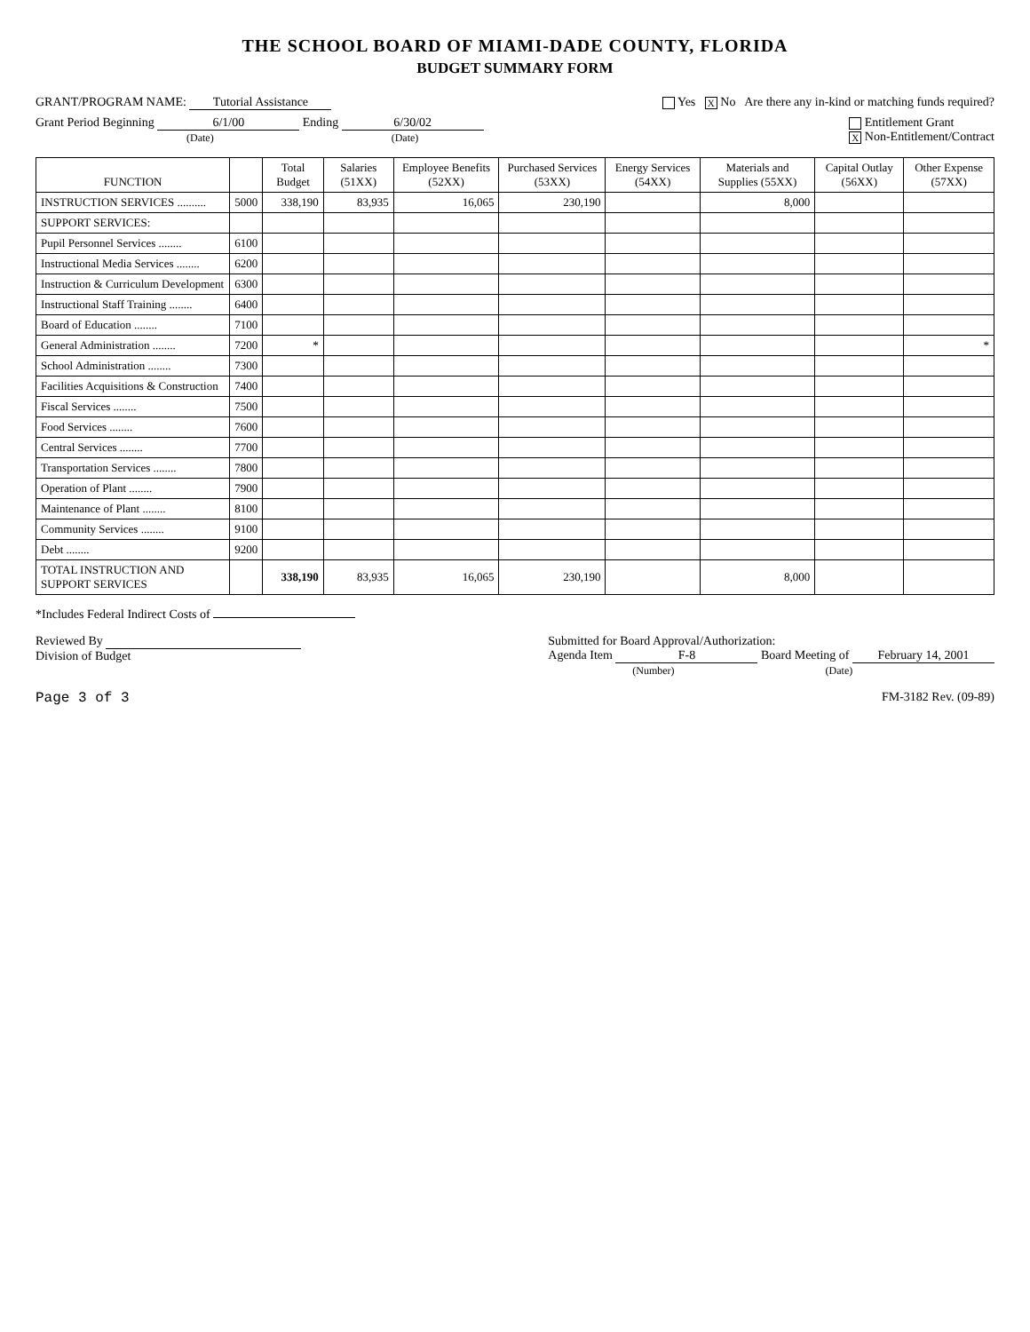THE SCHOOL BOARD OF MIAMI-DADE COUNTY, FLORIDA
BUDGET SUMMARY FORM
GRANT/PROGRAM NAME: Tutorial Assistance
Yes X No Are there any in-kind or matching funds required?
Grant Period Beginning 6/1/00 Ending 6/30/02
(Date) (Date)
Entitlement Grant
X Non-Entitlement/Contract
| FUNCTION | | Total Budget | Salaries (51XX) | Employee Benefits (52XX) | Purchased Services (53XX) | Energy Services (54XX) | Materials and Supplies (55XX) | Capital Outlay (56XX) | Other Expense (57XX) |
| --- | --- | --- | --- | --- | --- | --- | --- | --- | --- |
| INSTRUCTION SERVICES .......... | 5000 | 338,190 | 83,935 | 16,065 | 230,190 | | 8,000 | | |
| SUPPORT SERVICES: | | | | | | | | | |
| Pupil Personnel Services ........ | 6100 | | | | | | | | |
| Instructional Media Services ........ | 6200 | | | | | | | | |
| Instruction & Curriculum Development | 6300 | | | | | | | | |
| Instructional Staff Training ........ | 6400 | | | | | | | | |
| Board of Education ........ | 7100 | | | | | | | | |
| General Administration ........ | 7200 | * | | | | | | | * |
| School Administration ........ | 7300 | | | | | | | | |
| Facilities Acquisitions & Construction | 7400 | | | | | | | | |
| Fiscal Services ........ | 7500 | | | | | | | | |
| Food Services ........ | 7600 | | | | | | | | |
| Central Services ........ | 7700 | | | | | | | | |
| Transportation Services ........ | 7800 | | | | | | | | |
| Operation of Plant ........ | 7900 | | | | | | | | |
| Maintenance of Plant ........ | 8100 | | | | | | | | |
| Community Services ........ | 9100 | | | | | | | | |
| Debt ........ | 9200 | | | | | | | | |
| TOTAL INSTRUCTION AND SUPPORT SERVICES | | 338,190 | 83,935 | 16,065 | 230,190 | | 8,000 | | |
*Includes Federal Indirect Costs of
Reviewed By
Division of Budget
Submitted for Board Approval/Authorization:
Agenda Item F-8 Board Meeting of February 14, 2001
(Number) (Date)
Page 3 of 3 FM-3182 Rev. (09-89)